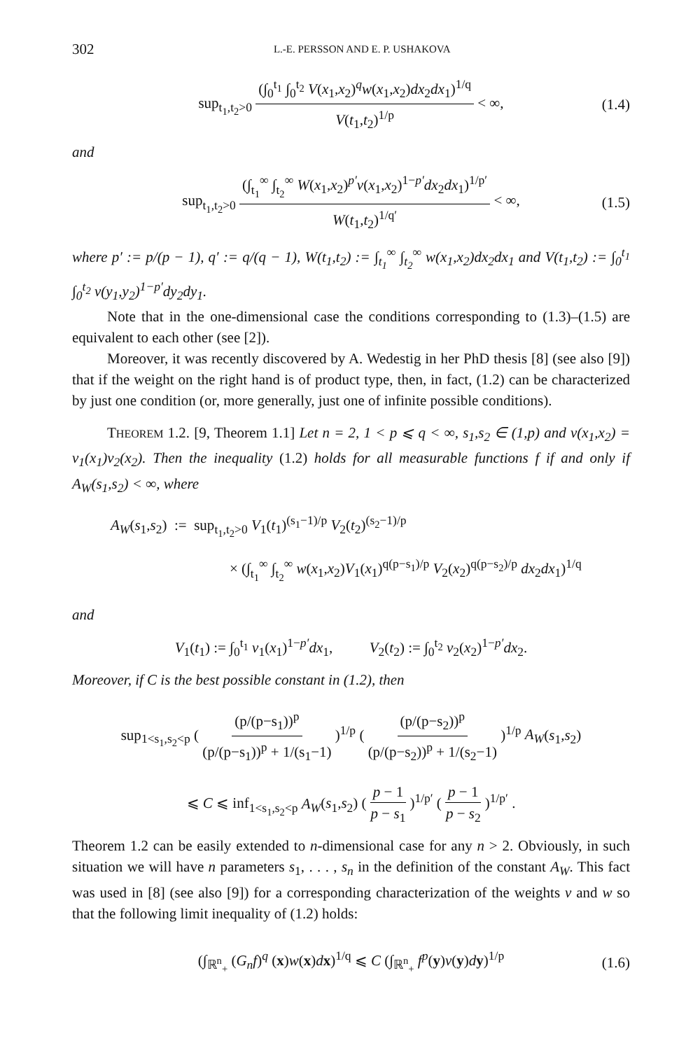302 L.-E. PERSSON AND E. P. USHAKOVA
sup<sub>t<sub>1</sub>,t<sub>2</sub>>0</sub> (∫<sub>0</sub><sup>t<sub>1</sub></sup> ∫<sub>0</sub><sup>t<sub>2</sub></sup> V(x<sub>1</sub>,x<sub>2</sub>)<sup>q</sup>w(x<sub>1</sub>,x<sub>2</sub>)dx<sub>2</sub>dx<sub>1</sub>)<sup>1/q</sup> V(t<sub>1</sub>,t<sub>2</sub>)<sup>1/p</sup> < ∞, (1.4)
and
sup<sub>t<sub>1</sub>,t<sub>2</sub>>0</sub> (∫<sub>t<sub>1</sub></sub><sup>∞</sup> ∫<sub>t<sub>2</sub></sub><sup>∞</sup> W(x<sub>1</sub>,x<sub>2</sub>)<sup>p′</sup>v(x<sub>1</sub>,x<sub>2</sub>)<sup>1−p′</sup>dx<sub>2</sub>dx<sub>1</sub>)<sup>1/p′</sup> W(t<sub>1</sub>,t<sub>2</sub>)<sup>1/q′</sup> < ∞, (1.5)
where p′ := p/(p − 1), q′ := q/(q − 1), W(t<sub>1</sub>,t<sub>2</sub>) := ∫<sub>t<sub>1</sub></sub><sup>∞</sup> ∫<sub>t<sub>2</sub></sub><sup>∞</sup> w(x<sub>1</sub>,x<sub>2</sub>)dx<sub>2</sub>dx<sub>1</sub> and V(t<sub>1</sub>,t<sub>2</sub>) := ∫<sub>0</sub><sup>t<sub>1</sub></sup> ∫<sub>0</sub><sup>t<sub>2</sub></sup> v(y<sub>1</sub>,y<sub>2</sub>)<sup>1−p′</sup>dy<sub>2</sub>dy<sub>1</sub>.
Note that in the one-dimensional case the conditions corresponding to (1.3)–(1.5) are equivalent to each other (see [2]).
Moreover, it was recently discovered by A. Wedestig in her PhD thesis [8] (see also [9]) that if the weight on the right hand is of product type, then, in fact, (1.2) can be characterized by just one condition (or, more generally, just one of infinite possible conditions).
THEOREM 1.2. [9, Theorem 1.1] Let n = 2, 1 < p ⩽ q < ∞, s<sub>1</sub>,s<sub>2</sub> ∈ (1,p) and v(x<sub>1</sub>,x<sub>2</sub>) = v<sub>1</sub>(x<sub>1</sub>)v<sub>2</sub>(x<sub>2</sub>). Then the inequality (1.2) holds for all measurable functions f if and only if A<sub>W</sub>(s<sub>1</sub>,s<sub>2</sub>) < ∞, where
A<sub>W</sub>(s<sub>1</sub>,s<sub>2</sub>) := sup<sub>t<sub>1</sub>,t<sub>2</sub>>0</sub> V<sub>1</sub>(t<sub>1</sub>)<sup>(s<sub>1</sub>−1)/p</sup> V<sub>2</sub>(t<sub>2</sub>)<sup>(s<sub>2</sub>−1)/p</sup>
× (∫<sub>t<sub>1</sub></sub><sup>∞</sup> ∫<sub>t<sub>2</sub></sub><sup>∞</sup> w(x<sub>1</sub>,x<sub>2</sub>)V<sub>1</sub>(x<sub>1</sub>)<sup>q(p−s<sub>1</sub>)/p</sup> V<sub>2</sub>(x<sub>2</sub>)<sup>q(p−s<sub>2</sub>)/p</sup> dx<sub>2</sub>dx<sub>1</sub>)<sup>1/q</sup>
and
V<sub>1</sub>(t<sub>1</sub>) := ∫<sub>0</sub><sup>t<sub>1</sub></sup> v<sub>1</sub>(x<sub>1</sub>)<sup>1−p′</sup>dx<sub>1</sub>, V<sub>2</sub>(t<sub>2</sub>) := ∫<sub>0</sub><sup>t<sub>2</sub></sup> v<sub>2</sub>(x<sub>2</sub>)<sup>1−p′</sup>dx<sub>2</sub>.
Moreover, if C is the best possible constant in (1.2), then
sup<sub>1<s<sub>1</sub>,s<sub>2</sub><p</sub> ( (p/(p−s<sub>1</sub>))<sup>p</sup> (p/(p−s<sub>1</sub>))<sup>p</sup> + 1/(s<sub>1</sub>−1) )<sup>1/p</sup> ( (p/(p−s<sub>2</sub>))<sup>p</sup> (p/(p−s<sub>2</sub>))<sup>p</sup> + 1/(s<sub>2</sub>−1) )<sup>1/p</sup> A<sub>W</sub>(s<sub>1</sub>,s<sub>2</sub>)
⩽ C ⩽ inf<sub>1<s<sub>1</sub>,s<sub>2</sub><p</sub> A<sub>W</sub>(s<sub>1</sub>,s<sub>2</sub>) ( p − 1 p − s<sub>1</sub> )<sup>1/p′</sup> ( p − 1 p − s<sub>2</sub> )<sup>1/p′</sup> .
Theorem 1.2 can be easily extended to n-dimensional case for any n > 2. Obviously, in such situation we will have n parameters s<sub>1</sub>, . . . , s<sub>n</sub> in the definition of the constant A<sub>W</sub>. This fact was used in [8] (see also [9]) for a corresponding characterization of the weights v and w so that the following limit inequality of (1.2) holds:
(∫<sub>ℝ<sup>n</sup><sub>+</sub></sub> (G<sub>n</sub>f)<sup>q</sup> (x)w(x)dx)<sup>1/q</sup> ⩽ C (∫<sub>ℝ<sup>n</sup><sub>+</sub></sub> f<sup>p</sup>(y)v(y)dy)<sup>1/p</sup> (1.6)